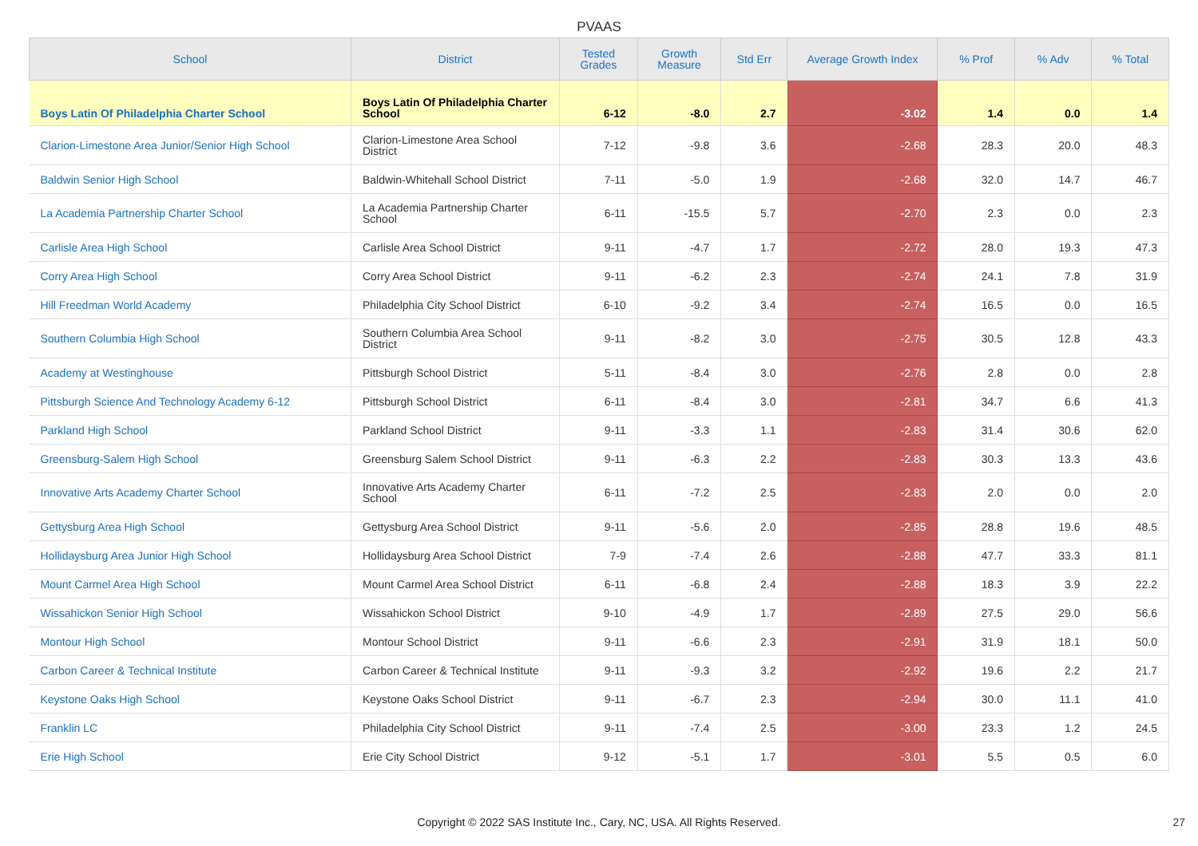PVAAS
| School | District | Tested Grades | Growth Measure | Std Err | Average Growth Index | % Prof | % Adv | % Total |
| --- | --- | --- | --- | --- | --- | --- | --- | --- |
| Boys Latin Of Philadelphia Charter School | Boys Latin Of Philadelphia Charter School | 6-12 | -8.0 | 2.7 | -3.02 | 1.4 | 0.0 | 1.4 |
| Clarion-Limestone Area Junior/Senior High School | Clarion-Limestone Area School District | 7-12 | -9.8 | 3.6 | -2.68 | 28.3 | 20.0 | 48.3 |
| Baldwin Senior High School | Baldwin-Whitehall School District | 7-11 | -5.0 | 1.9 | -2.68 | 32.0 | 14.7 | 46.7 |
| La Academia Partnership Charter School | La Academia Partnership Charter School | 6-11 | -15.5 | 5.7 | -2.70 | 2.3 | 0.0 | 2.3 |
| Carlisle Area High School | Carlisle Area School District | 9-11 | -4.7 | 1.7 | -2.72 | 28.0 | 19.3 | 47.3 |
| Corry Area High School | Corry Area School District | 9-11 | -6.2 | 2.3 | -2.74 | 24.1 | 7.8 | 31.9 |
| Hill Freedman World Academy | Philadelphia City School District | 6-10 | -9.2 | 3.4 | -2.74 | 16.5 | 0.0 | 16.5 |
| Southern Columbia High School | Southern Columbia Area School District | 9-11 | -8.2 | 3.0 | -2.75 | 30.5 | 12.8 | 43.3 |
| Academy at Westinghouse | Pittsburgh School District | 5-11 | -8.4 | 3.0 | -2.76 | 2.8 | 0.0 | 2.8 |
| Pittsburgh Science And Technology Academy 6-12 | Pittsburgh School District | 6-11 | -8.4 | 3.0 | -2.81 | 34.7 | 6.6 | 41.3 |
| Parkland High School | Parkland School District | 9-11 | -3.3 | 1.1 | -2.83 | 31.4 | 30.6 | 62.0 |
| Greensburg-Salem High School | Greensburg Salem School District | 9-11 | -6.3 | 2.2 | -2.83 | 30.3 | 13.3 | 43.6 |
| Innovative Arts Academy Charter School | Innovative Arts Academy Charter School | 6-11 | -7.2 | 2.5 | -2.83 | 2.0 | 0.0 | 2.0 |
| Gettysburg Area High School | Gettysburg Area School District | 9-11 | -5.6 | 2.0 | -2.85 | 28.8 | 19.6 | 48.5 |
| Hollidaysburg Area Junior High School | Hollidaysburg Area School District | 7-9 | -7.4 | 2.6 | -2.88 | 47.7 | 33.3 | 81.1 |
| Mount Carmel Area High School | Mount Carmel Area School District | 6-11 | -6.8 | 2.4 | -2.88 | 18.3 | 3.9 | 22.2 |
| Wissahickon Senior High School | Wissahickon School District | 9-10 | -4.9 | 1.7 | -2.89 | 27.5 | 29.0 | 56.6 |
| Montour High School | Montour School District | 9-11 | -6.6 | 2.3 | -2.91 | 31.9 | 18.1 | 50.0 |
| Carbon Career & Technical Institute | Carbon Career & Technical Institute | 9-11 | -9.3 | 3.2 | -2.92 | 19.6 | 2.2 | 21.7 |
| Keystone Oaks High School | Keystone Oaks School District | 9-11 | -6.7 | 2.3 | -2.94 | 30.0 | 11.1 | 41.0 |
| Franklin LC | Philadelphia City School District | 9-11 | -7.4 | 2.5 | -3.00 | 23.3 | 1.2 | 24.5 |
| Erie High School | Erie City School District | 9-12 | -5.1 | 1.7 | -3.01 | 5.5 | 0.5 | 6.0 |
Copyright © 2022 SAS Institute Inc., Cary, NC, USA. All Rights Reserved. 27